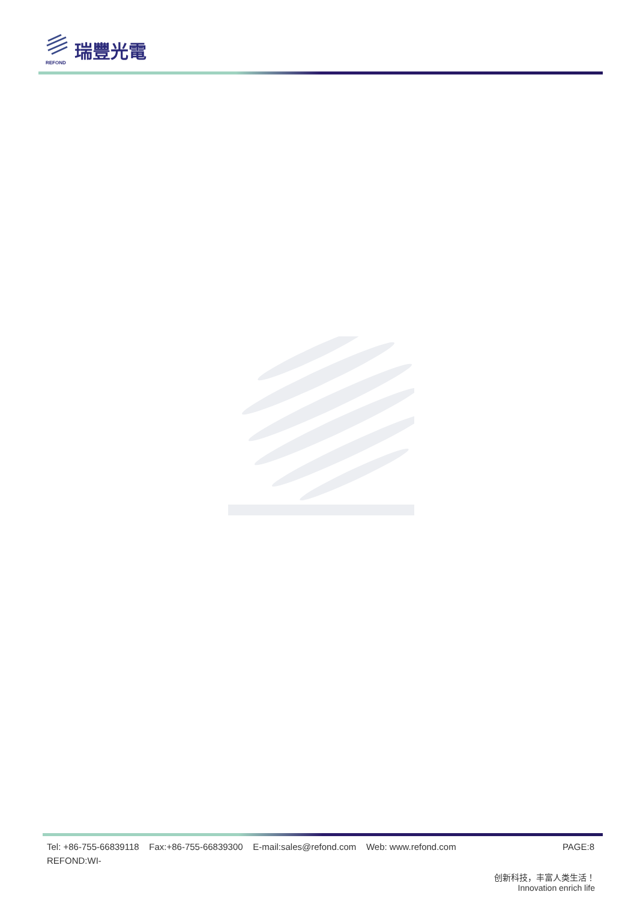REFOND
瑞豐光電
Tel: +86-755-66839118 Fax:+86-755-66839300 E-mail:sales@refond.com Web: www.refond.com PAGE:8
REFOND:WI-
创新科技，丰富人类生活！
Innovation enrich life